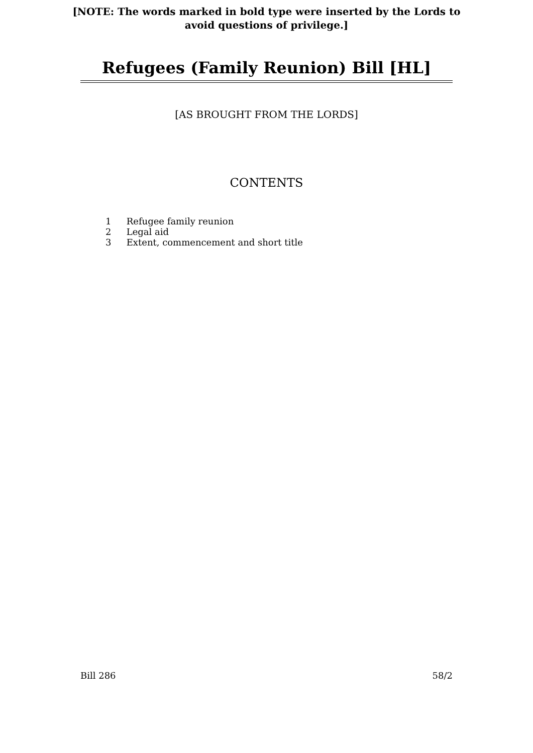[NOTE: The words marked in bold type were inserted by the Lords to
avoid questions of privilege.]
Refugees (Family Reunion) Bill [HL]
[AS BROUGHT FROM THE LORDS]
CONTENTS
1 Refugee family reunion
2 Legal aid
3 Extent, commencement and short title
Bill 286 58/2